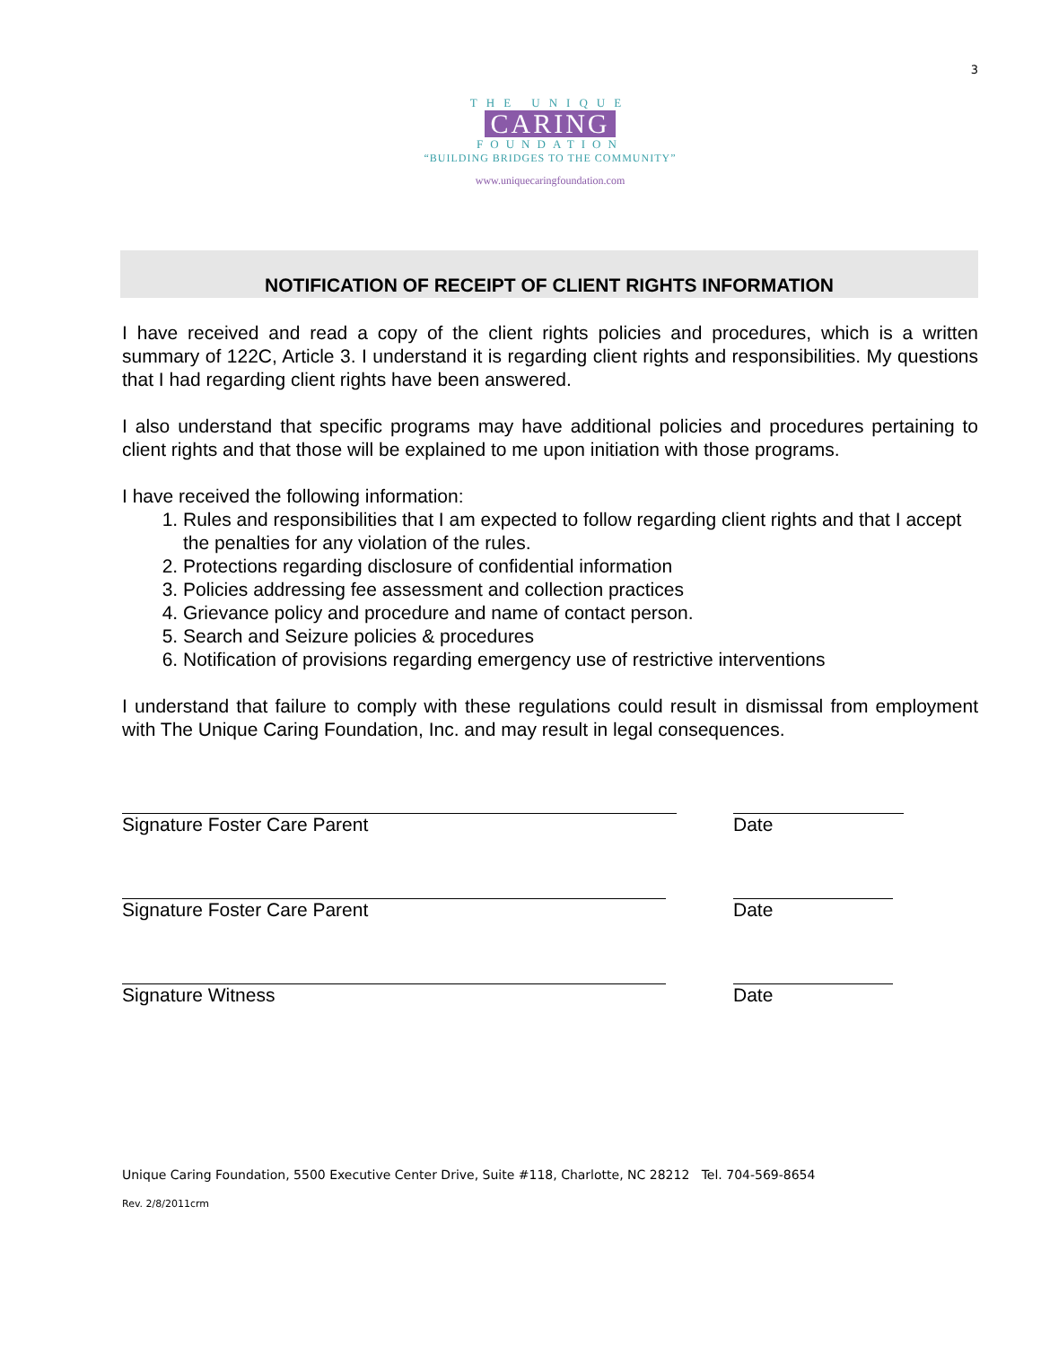3
THE UNIQUE
CARING
FOUNDATION
“BUILDING BRIDGES TO THE COMMUNITY”
www.uniquecaringfoundation.com
NOTIFICATION OF RECEIPT OF CLIENT RIGHTS INFORMATION
I have received and read a copy of the client rights policies and procedures, which is a written summary of 122C, Article 3. I understand it is regarding client rights and responsibilities. My questions that I had regarding client rights have been answered.
I also understand that specific programs may have additional policies and procedures pertaining to client rights and that those will be explained to me upon initiation with those programs.
I have received the following information:
1. Rules and responsibilities that I am expected to follow regarding client rights and that I accept the penalties for any violation of the rules.
2. Protections regarding disclosure of confidential information
3. Policies addressing fee assessment and collection practices
4. Grievance policy and procedure and name of contact person.
5. Search and Seizure policies & procedures
6. Notification of provisions regarding emergency use of restrictive interventions
I understand that failure to comply with these regulations could result in dismissal from employment with The Unique Caring Foundation, Inc. and may result in legal consequences.
Signature Foster Care Parent Date
Signature Foster Care Parent Date
Signature Witness Date
Unique Caring Foundation, 5500 Executive Center Drive, Suite #118, Charlotte, NC 28212 Tel. 704-569-8654
Rev. 2/8/2011crm